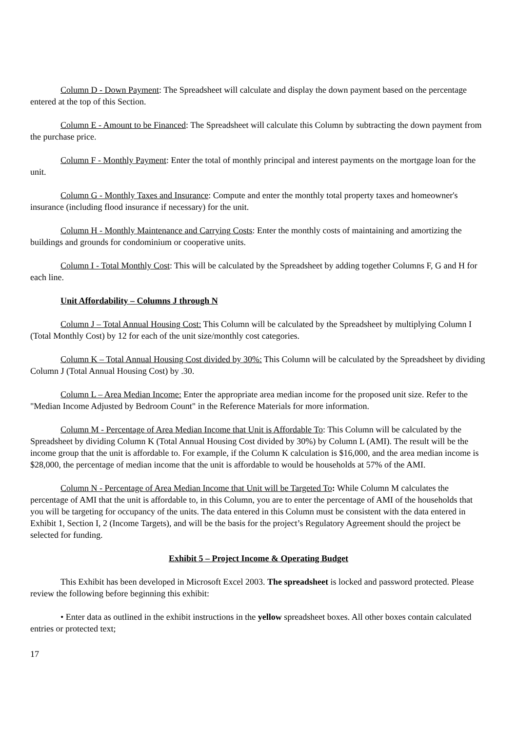Column D - Down Payment: The Spreadsheet will calculate and display the down payment based on the percentage entered at the top of this Section.
Column E - Amount to be Financed: The Spreadsheet will calculate this Column by subtracting the down payment from the purchase price.
Column F - Monthly Payment: Enter the total of monthly principal and interest payments on the mortgage loan for the unit.
Column G - Monthly Taxes and Insurance: Compute and enter the monthly total property taxes and homeowner's insurance (including flood insurance if necessary) for the unit.
Column H - Monthly Maintenance and Carrying Costs: Enter the monthly costs of maintaining and amortizing the buildings and grounds for condominium or cooperative units.
Column I - Total Monthly Cost: This will be calculated by the Spreadsheet by adding together Columns F, G and H for each line.
Unit Affordability – Columns J through N
Column J – Total Annual Housing Cost: This Column will be calculated by the Spreadsheet by multiplying Column I (Total Monthly Cost) by 12 for each of the unit size/monthly cost categories.
Column K – Total Annual Housing Cost divided by 30%: This Column will be calculated by the Spreadsheet by dividing Column J (Total Annual Housing Cost) by .30.
Column L – Area Median Income: Enter the appropriate area median income for the proposed unit size. Refer to the "Median Income Adjusted by Bedroom Count" in the Reference Materials for more information.
Column M - Percentage of Area Median Income that Unit is Affordable To: This Column will be calculated by the Spreadsheet by dividing Column K (Total Annual Housing Cost divided by 30%) by Column L (AMI). The result will be the income group that the unit is affordable to. For example, if the Column K calculation is $16,000, and the area median income is $28,000, the percentage of median income that the unit is affordable to would be households at 57% of the AMI.
Column N - Percentage of Area Median Income that Unit will be Targeted To: While Column M calculates the percentage of AMI that the unit is affordable to, in this Column, you are to enter the percentage of AMI of the households that you will be targeting for occupancy of the units. The data entered in this Column must be consistent with the data entered in Exhibit 1, Section I, 2 (Income Targets), and will be the basis for the project’s Regulatory Agreement should the project be selected for funding.
Exhibit 5 – Project Income & Operating Budget
This Exhibit has been developed in Microsoft Excel 2003. The spreadsheet is locked and password protected. Please review the following before beginning this exhibit:
• Enter data as outlined in the exhibit instructions in the yellow spreadsheet boxes. All other boxes contain calculated entries or protected text;
17